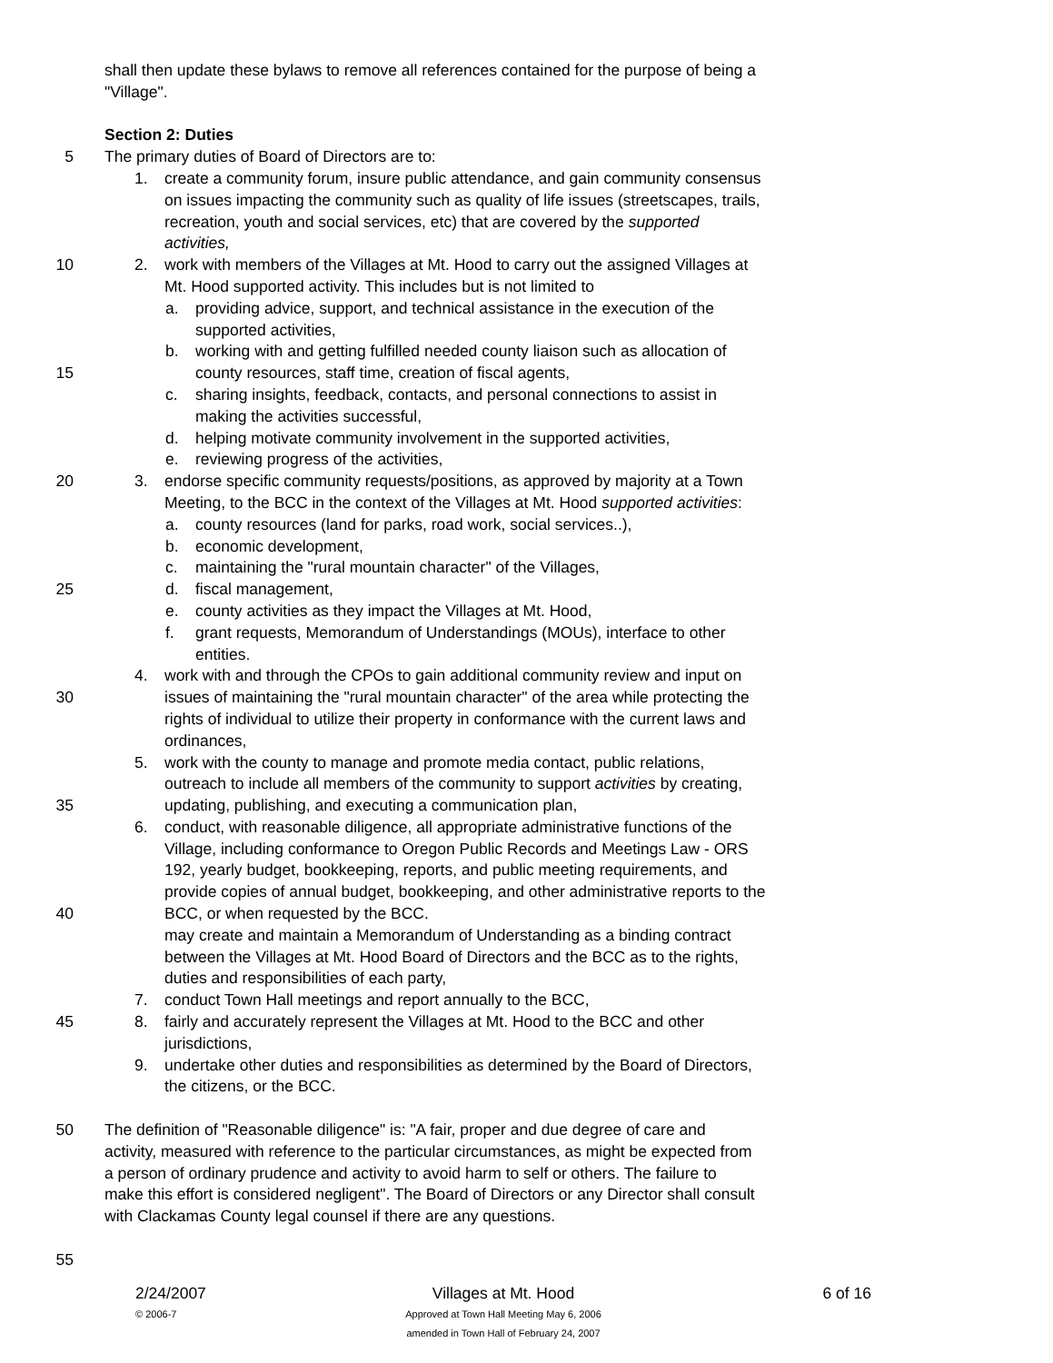shall then update these bylaws to remove all references contained for the purpose of being a
"Village".
Section 2: Duties
5 The primary duties of Board of Directors are to:
1. create a community forum, insure public attendance, and gain community consensus
on issues impacting the community such as quality of life issues (streetscapes, trails,
recreation, youth and social services, etc) that are covered by the supported
activities,
10 2. work with members of the Villages at Mt. Hood to carry out the assigned Villages at
Mt. Hood supported activity. This includes but is not limited to
a. providing advice, support, and technical assistance in the execution of the
supported activities,
b. working with and getting fulfilled needed county liaison such as allocation of
15 county resources, staff time, creation of fiscal agents,
c. sharing insights, feedback, contacts, and personal connections to assist in
making the activities successful,
d. helping motivate community involvement in the supported activities,
e. reviewing progress of the activities,
20 3. endorse specific community requests/positions, as approved by majority at a Town
Meeting, to the BCC in the context of the Villages at Mt. Hood supported activities:
a. county resources (land for parks, road work, social services..),
b. economic development,
c. maintaining the "rural mountain character" of the Villages,
25 d. fiscal management,
e. county activities as they impact the Villages at Mt. Hood,
f. grant requests, Memorandum of Understandings (MOUs), interface to other
entities.
4. work with and through the CPOs to gain additional community review and input on
30 issues of maintaining the "rural mountain character" of the area while protecting the
rights of individual to utilize their property in conformance with the current laws and
ordinances,
5. work with the county to manage and promote media contact, public relations,
outreach to include all members of the community to support activities by creating,
35 updating, publishing, and executing a communication plan,
6. conduct, with reasonable diligence, all appropriate administrative functions of the
Village, including conformance to Oregon Public Records and Meetings Law - ORS
192, yearly budget, bookkeeping, reports, and public meeting requirements, and
provide copies of annual budget, bookkeeping, and other administrative reports to the
40 BCC, or when requested by the BCC.
may create and maintain a Memorandum of Understanding as a binding contract
between the Villages at Mt. Hood Board of Directors and the BCC as to the rights,
duties and responsibilities of each party,
7. conduct Town Hall meetings and report annually to the BCC,
45 8. fairly and accurately represent the Villages at Mt. Hood to the BCC and other
jurisdictions,
9. undertake other duties and responsibilities as determined by the Board of Directors,
the citizens, or the BCC.
50 The definition of "Reasonable diligence" is: "A fair, proper and due degree of care and
activity, measured with reference to the particular circumstances, as might be expected from
a person of ordinary prudence and activity to avoid harm to self or others. The failure to
make this effort is considered negligent". The Board of Directors or any Director shall consult
with Clackamas County legal counsel if there are any questions.
55
2/24/2007
© 2006-7
Villages at Mt. Hood
Approved at Town Hall Meeting May 6, 2006
amended in Town Hall of February 24, 2007
6 of 16